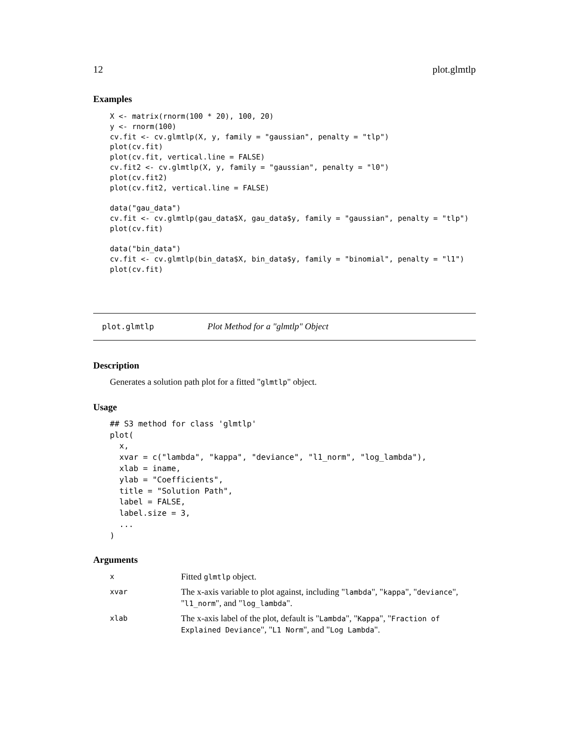12 plot.glmtlp
Examples
X <- matrix(rnorm(100 * 20), 100, 20)
y <- rnorm(100)
cv.fit <- cv.glmtlp(X, y, family = "gaussian", penalty = "tlp")
plot(cv.fit)
plot(cv.fit, vertical.line = FALSE)
cv.fit2 <- cv.glmtlp(X, y, family = "gaussian", penalty = "l0")
plot(cv.fit2)
plot(cv.fit2, vertical.line = FALSE)

data("gau_data")
cv.fit <- cv.glmtlp(gau_data$X, gau_data$y, family = "gaussian", penalty = "tlp")
plot(cv.fit)

data("bin_data")
cv.fit <- cv.glmtlp(bin_data$X, bin_data$y, family = "binomial", penalty = "l1")
plot(cv.fit)
plot.glmtlp Plot Method for a "glmtlp" Object
Description
Generates a solution path plot for a fitted "glmtlp" object.
Usage
## S3 method for class 'glmtlp'
plot(
  x,
  xvar = c("lambda", "kappa", "deviance", "l1_norm", "log_lambda"),
  xlab = iname,
  ylab = "Coefficients",
  title = "Solution Path",
  label = FALSE,
  label.size = 3,
  ...
)
Arguments
| x | Fitted glmtlp object. |
| xvar | The x-axis variable to plot against, including " lambda ", " kappa ", " deviance ", " l1_norm ", and " log_lambda ". |
| xlab | The x-axis label of the plot, default is " Lambda ", " Kappa ", " Fraction of Explained Deviance ", " L1 Norm ", and " Log Lambda ". |